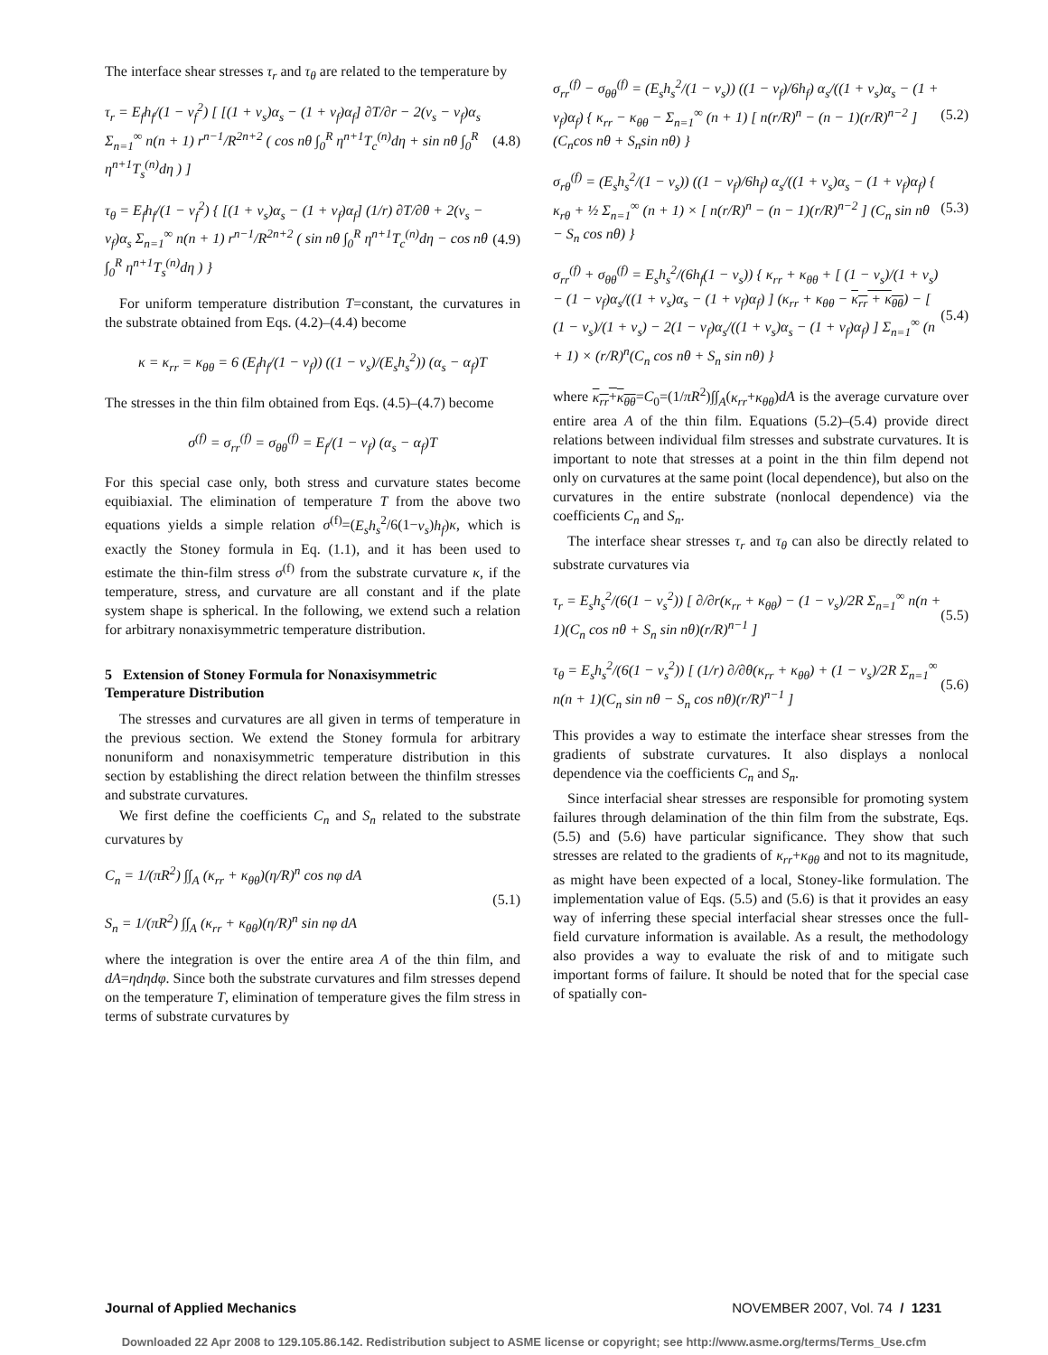The interface shear stresses τ<sub>r</sub> and τ<sub>θ</sub> are related to the temperature by
τ<sub>r</sub> = E<sub>f</sub>h<sub>f</sub>/(1 − ν<sub>f</sub><sup>2</sup>) [ [(1 + ν<sub>s</sub>)α<sub>s</sub> − (1 + ν<sub>f</sub>)α<sub>f</sub>] ∂T/∂r − 2(ν<sub>s</sub> − ν<sub>f</sub>)α<sub>s</sub> Σ<sub>n=1</sub><sup>∞</sup> n(n + 1) r<sup>n−1</sup>/R<sup>2n+2</sup> ( cos nθ ∫<sub>0</sub><sup>R</sup> η<sup>n+1</sup>T<sub>c</sub><sup>(n)</sup>dη + sin nθ ∫<sub>0</sub><sup>R</sup> η<sup>n+1</sup>T<sub>s</sub><sup>(n)</sup>dη ) ] (4.8)
τ<sub>θ</sub> = E<sub>f</sub>h<sub>f</sub>/(1 − ν<sub>f</sub><sup>2</sup>) { [(1 + ν<sub>s</sub>)α<sub>s</sub> − (1 + ν<sub>f</sub>)α<sub>f</sub>] (1/r) ∂T/∂θ + 2(ν<sub>s</sub> − ν<sub>f</sub>)α<sub>s</sub> Σ<sub>n=1</sub><sup>∞</sup> n(n + 1) r<sup>n−1</sup>/R<sup>2n+2</sup> ( sin nθ ∫<sub>0</sub><sup>R</sup> η<sup>n+1</sup>T<sub>c</sub><sup>(n)</sup>dη − cos nθ ∫<sub>0</sub><sup>R</sup> η<sup>n+1</sup>T<sub>s</sub><sup>(n)</sup>dη ) } (4.9)
For uniform temperature distribution T=constant, the curvatures in the substrate obtained from Eqs. (4.2)–(4.4) become
κ = κ<sub>rr</sub> = κ<sub>θθ</sub> = 6 (E<sub>f</sub>h<sub>f</sub>/(1 − ν<sub>f</sub>)) ((1 − ν<sub>s</sub>)/(E<sub>s</sub>h<sub>s</sub><sup>2</sup>)) (α<sub>s</sub> − α<sub>f</sub>)T
The stresses in the thin film obtained from Eqs. (4.5)–(4.7) become
σ<sup>(f)</sup> = σ<sub>rr</sub><sup>(f)</sup> = σ<sub>θθ</sub><sup>(f)</sup> = E<sub>f</sub>/(1 − ν<sub>f</sub>) (α<sub>s</sub> − α<sub>f</sub>)T
For this special case only, both stress and curvature states become equibiaxial. The elimination of temperature T from the above two equations yields a simple relation σ<sup>(f)</sup>=(E<sub>s</sub>h<sub>s</sub><sup>2</sup>/6(1−ν<sub>s</sub>)h<sub>f</sub>)κ, which is exactly the Stoney formula in Eq. (1.1), and it has been used to estimate the thin-film stress σ<sup>(f)</sup> from the substrate curvature κ, if the temperature, stress, and curvature are all constant and if the plate system shape is spherical. In the following, we extend such a relation for arbitrary nonaxisymmetric temperature distribution.
5 Extension of Stoney Formula for Nonaxisymmetric Temperature Distribution
The stresses and curvatures are all given in terms of temperature in the previous section. We extend the Stoney formula for arbitrary nonuniform and nonaxisymmetric temperature distribution in this section by establishing the direct relation between the thinfilm stresses and substrate curvatures.
We first define the coefficients C<sub>n</sub> and S<sub>n</sub> related to the substrate curvatures by
C<sub>n</sub> = 1/(πR<sup>2</sup>) ∫∫<sub>A</sub> (κ<sub>rr</sub> + κ<sub>θθ</sub>)(η/R)<sup>n</sup> cos nφ dA
S<sub>n</sub> = 1/(πR<sup>2</sup>) ∫∫<sub>A</sub> (κ<sub>rr</sub> + κ<sub>θθ</sub>)(η/R)<sup>n</sup> sin nφ dA (5.1)
where the integration is over the entire area A of the thin film, and dA=ηdηdφ. Since both the substrate curvatures and film stresses depend on the temperature T, elimination of temperature gives the film stress in terms of substrate curvatures by
σ<sub>rr</sub><sup>(f)</sup> − σ<sub>θθ</sub><sup>(f)</sup> = (E<sub>s</sub>h<sub>s</sub><sup>2</sup>/(1 − ν<sub>s</sub>)) ((1 − ν<sub>f</sub>)/6h<sub>f</sub>) α<sub>s</sub>/((1 + ν<sub>s</sub>)α<sub>s</sub> − (1 + ν<sub>f</sub>)α<sub>f</sub>) { κ<sub>rr</sub> − κ<sub>θθ</sub> − Σ<sub>n=1</sub><sup>∞</sup> (n + 1) [ n(r/R)<sup>n</sup> − (n − 1)(r/R)<sup>n−2</sup> ] (C<sub>n</sub>cos nθ + S<sub>n</sub>sin nθ) } (5.2)
σ<sub>rθ</sub><sup>(f)</sup> = (E<sub>s</sub>h<sub>s</sub><sup>2</sup>/(1 − ν<sub>s</sub>)) ((1 − ν<sub>f</sub>)/6h<sub>f</sub>) α<sub>s</sub>/((1 + ν<sub>s</sub>)α<sub>s</sub> − (1 + ν<sub>f</sub>)α<sub>f</sub>) { κ<sub>rθ</sub> + ½ Σ<sub>n=1</sub><sup>∞</sup> (n + 1) × [ n(r/R)<sup>n</sup> − (n − 1)(r/R)<sup>n−2</sup> ] (C<sub>n</sub> sin nθ − S<sub>n</sub> cos nθ) } (5.3)
σ<sub>rr</sub><sup>(f)</sup> + σ<sub>θθ</sub><sup>(f)</sup> = E<sub>s</sub>h<sub>s</sub><sup>2</sup>/(6h<sub>f</sub>(1 − ν<sub>s</sub>)) { κ<sub>rr</sub> + κ<sub>θθ</sub> + [ (1 − ν<sub>s</sub>)/(1 + ν<sub>s</sub>) − (1 − ν<sub>f</sub>)α<sub>s</sub>/((1 + ν<sub>s</sub>)α<sub>s</sub> − (1 + ν<sub>f</sub>)α<sub>f</sub>) ] (κ<sub>rr</sub> + κ<sub>θθ</sub> − κ<sub>rr</sub> + κ<sub>θθ</sub>) − [ (1 − ν<sub>s</sub>)/(1 + ν<sub>s</sub>) − 2(1 − ν<sub>f</sub>)α<sub>s</sub>/((1 + ν<sub>s</sub>)α<sub>s</sub> − (1 + ν<sub>f</sub>)α<sub>f</sub>) ] Σ<sub>n=1</sub><sup>∞</sup> (n + 1) × (r/R)<sup>n</sup>(C<sub>n</sub> cos nθ + S<sub>n</sub> sin nθ) } (5.4)
where κ<sub>rr</sub>+κ<sub>θθ</sub>=C<sub>0</sub>=(1/πR<sup>2</sup>)∫∫<sub>A</sub>(κ<sub>rr</sub>+κ<sub>θθ</sub>)dA is the average curvature over entire area A of the thin film. Equations (5.2)–(5.4) provide direct relations between individual film stresses and substrate curvatures. It is important to note that stresses at a point in the thin film depend not only on curvatures at the same point (local dependence), but also on the curvatures in the entire substrate (nonlocal dependence) via the coefficients C<sub>n</sub> and S<sub>n</sub>.
The interface shear stresses τ<sub>r</sub> and τ<sub>θ</sub> can also be directly related to substrate curvatures via
τ<sub>r</sub> = E<sub>s</sub>h<sub>s</sub><sup>2</sup>/(6(1 − ν<sub>s</sub><sup>2</sup>)) [ ∂/∂r(κ<sub>rr</sub> + κ<sub>θθ</sub>) − (1 − ν<sub>s</sub>)/2R Σ<sub>n=1</sub><sup>∞</sup> n(n + 1)(C<sub>n</sub> cos nθ + S<sub>n</sub> sin nθ)(r/R)<sup>n−1</sup> ] (5.5)
τ<sub>θ</sub> = E<sub>s</sub>h<sub>s</sub><sup>2</sup>/(6(1 − ν<sub>s</sub><sup>2</sup>)) [ (1/r) ∂/∂θ(κ<sub>rr</sub> + κ<sub>θθ</sub>) + (1 − ν<sub>s</sub>)/2R Σ<sub>n=1</sub><sup>∞</sup> n(n + 1)(C<sub>n</sub> sin nθ − S<sub>n</sub> cos nθ)(r/R)<sup>n−1</sup> ] (5.6)
This provides a way to estimate the interface shear stresses from the gradients of substrate curvatures. It also displays a nonlocal dependence via the coefficients C<sub>n</sub> and S<sub>n</sub>.
Since interfacial shear stresses are responsible for promoting system failures through delamination of the thin film from the substrate, Eqs. (5.5) and (5.6) have particular significance. They show that such stresses are related to the gradients of κ<sub>rr</sub>+κ<sub>θθ</sub> and not to its magnitude, as might have been expected of a local, Stoney-like formulation. The implementation value of Eqs. (5.5) and (5.6) is that it provides an easy way of inferring these special interfacial shear stresses once the full-field curvature information is available. As a result, the methodology also provides a way to evaluate the risk of and to mitigate such important forms of failure. It should be noted that for the special case of spatially con-
Journal of Applied Mechanics NOVEMBER 2007, Vol. 74 / 1231
Downloaded 22 Apr 2008 to 129.105.86.142. Redistribution subject to ASME license or copyright; see http://www.asme.org/terms/Terms_Use.cfm